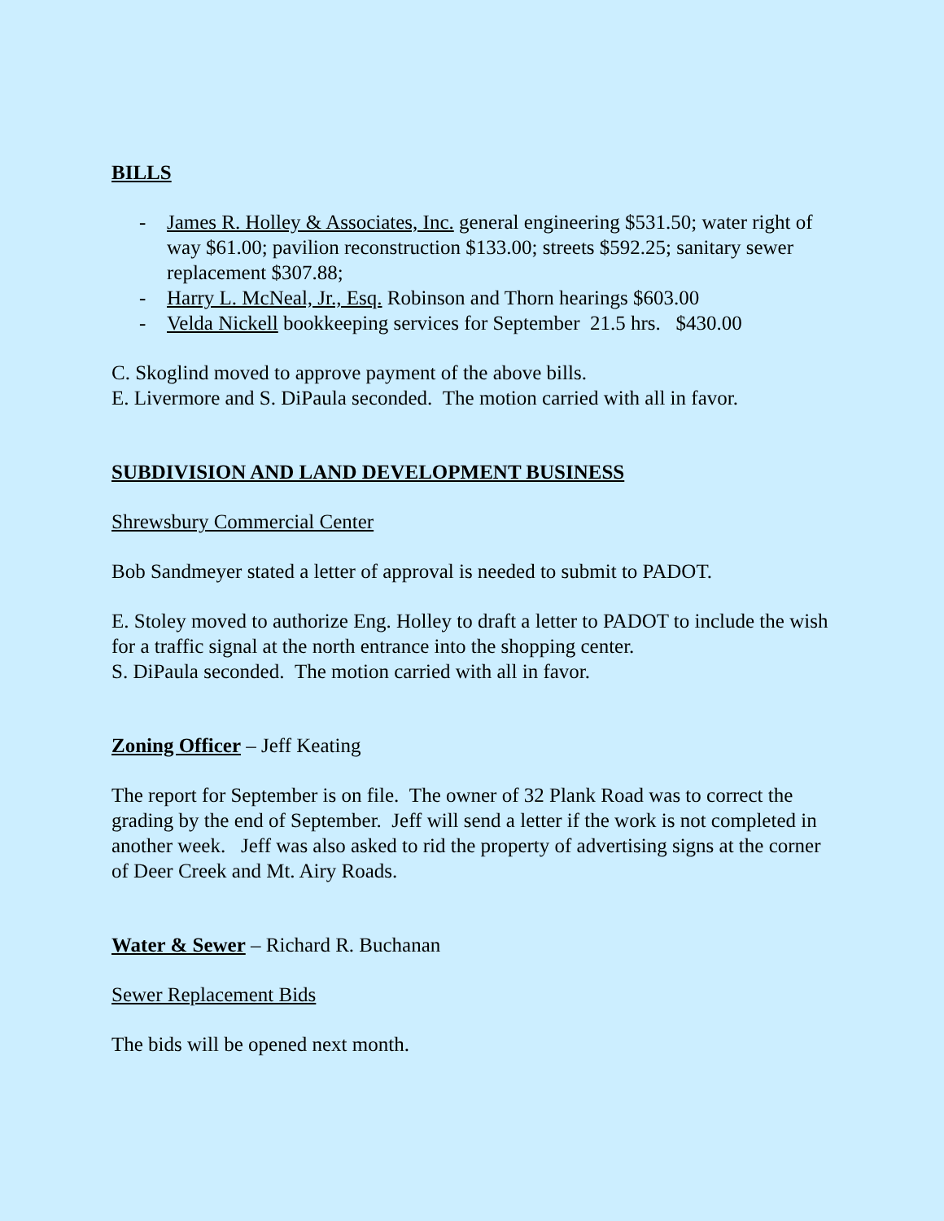BILLS
- James R. Holley & Associates, Inc. general engineering $531.50; water right of way $61.00; pavilion reconstruction $133.00; streets $592.25; sanitary sewer replacement $307.88;
- Harry L. McNeal, Jr., Esq. Robinson and Thorn hearings $603.00
- Velda Nickell bookkeeping services for September 21.5 hrs. $430.00
C. Skoglind moved to approve payment of the above bills.
E. Livermore and S. DiPaula seconded. The motion carried with all in favor.
SUBDIVISION AND LAND DEVELOPMENT BUSINESS
Shrewsbury Commercial Center
Bob Sandmeyer stated a letter of approval is needed to submit to PADOT.
E. Stoley moved to authorize Eng. Holley to draft a letter to PADOT to include the wish for a traffic signal at the north entrance into the shopping center.
S. DiPaula seconded. The motion carried with all in favor.
Zoning Officer – Jeff Keating
The report for September is on file. The owner of 32 Plank Road was to correct the grading by the end of September. Jeff will send a letter if the work is not completed in another week. Jeff was also asked to rid the property of advertising signs at the corner of Deer Creek and Mt. Airy Roads.
Water & Sewer – Richard R. Buchanan
Sewer Replacement Bids
The bids will be opened next month.